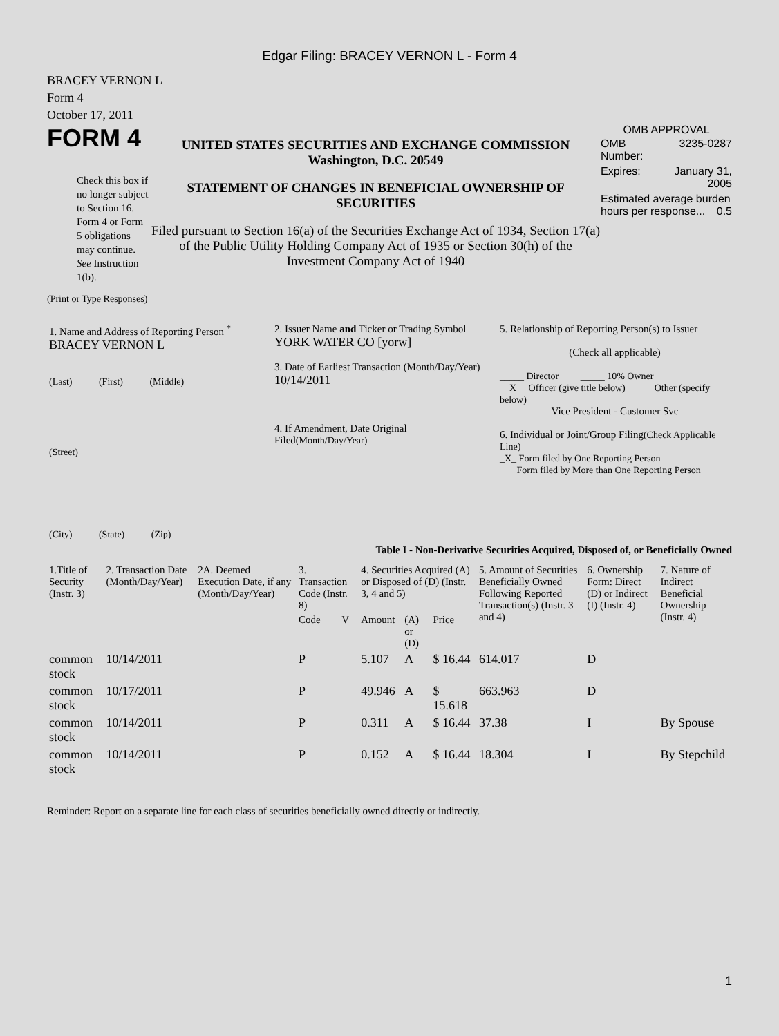Edgar Filing: BRACEY VERNON L - Form 4
BRACEY VERNON L
Form 4
October 17, 2011
FORM 4
Check this box if no longer subject to Section 16. Form 4 or Form 5 obligations may continue. See Instruction 1(b).
UNITED STATES SECURITIES AND EXCHANGE COMMISSION
Washington, D.C. 20549
STATEMENT OF CHANGES IN BENEFICIAL OWNERSHIP OF SECURITIES
Filed pursuant to Section 16(a) of the Securities Exchange Act of 1934, Section 17(a) of the Public Utility Holding Company Act of 1935 or Section 30(h) of the Investment Company Act of 1940
OMB APPROVAL
| OMB Number: | 3235-0287 |
| Expires: | January 31, 2005 |
| Estimated average burden hours per response... 0.5 | |
(Print or Type Responses)
| 1. Name and Address of Reporting Person <sup>*</sup> BRACEY VERNON L (Last) (First) (Middle) (Street) (City) (State) (Zip) | 2. Issuer Name and Ticker or Trading Symbol YORK WATER CO [yorw] 3. Date of Earliest Transaction (Month/Day/Year) 10/14/2011 4. If Amendment, Date Original Filed (Month/Day/Year) | 5. Relationship of Reporting Person(s) to Issuer (Check all applicable) _____ Director _____ 10% Owner __X__ Officer (give title below) _____ Other (specify below) Vice President - Customer Svc 6. Individual or Joint/Group Filing (Check Applicable Line) _X_ Form filed by One Reporting Person ___ Form filed by More than One Reporting Person |
Table I - Non-Derivative Securities Acquired, Disposed of, or Beneficially Owned
| 1.Title of Security (Instr. 3) | 2. Transaction Date (Month/Day/Year) | 2A. Deemed Execution Date, if any (Month/Day/Year) | 3. Transaction Code (Instr. 8) | | 4. Securities Acquired (A) or Disposed of (D) (Instr. 3, 4 and 5) | | | 5. Amount of Securities Beneficially Owned Following Reported Transaction(s) (Instr. 3 and 4) | 6. Ownership Form: Direct (D) or Indirect (I) (Instr. 4) | 7. Nature of Indirect Beneficial Ownership (Instr. 4) |
| --- | --- | --- | --- | --- | --- | --- | --- | --- | --- | --- |
| | | | Code | V | Amount | (A) or (D) | Price | | | |
| common stock | 10/14/2011 | | P | | 5.107 | A | $ 16.44 | 614.017 | D | |
| common stock | 10/17/2011 | | P | | 49.946 | A | $ 15.618 | 663.963 | D | |
| common stock | 10/14/2011 | | P | | 0.311 | A | $ 16.44 | 37.38 | I | By Spouse |
| common stock | 10/14/2011 | | P | | 0.152 | A | $ 16.44 | 18.304 | I | By Stepchild |
Reminder: Report on a separate line for each class of securities beneficially owned directly or indirectly.
1